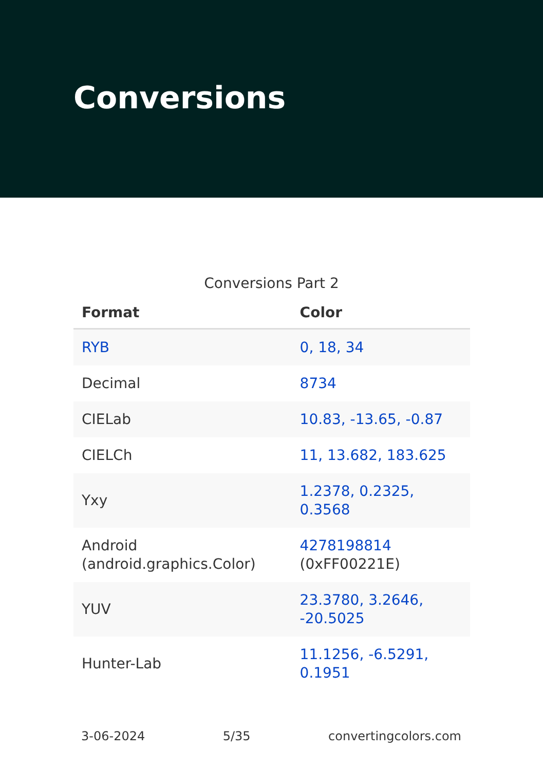Conversions
Conversions Part 2
| Format | Color |
| --- | --- |
| RYB | 0, 18, 34 |
| Decimal | 8734 |
| CIELab | 10.83, -13.65, -0.87 |
| CIELCh | 11, 13.682, 183.625 |
| Yxy | 1.2378, 0.2325, 0.3568 |
| Android (android.graphics.Color) | 4278198814 (0xFF00221E) |
| YUV | 23.3780, 3.2646, -20.5025 |
| Hunter-Lab | 11.1256, -6.5291, 0.1951 |
3-06-2024 5/35 convertingcolors.com